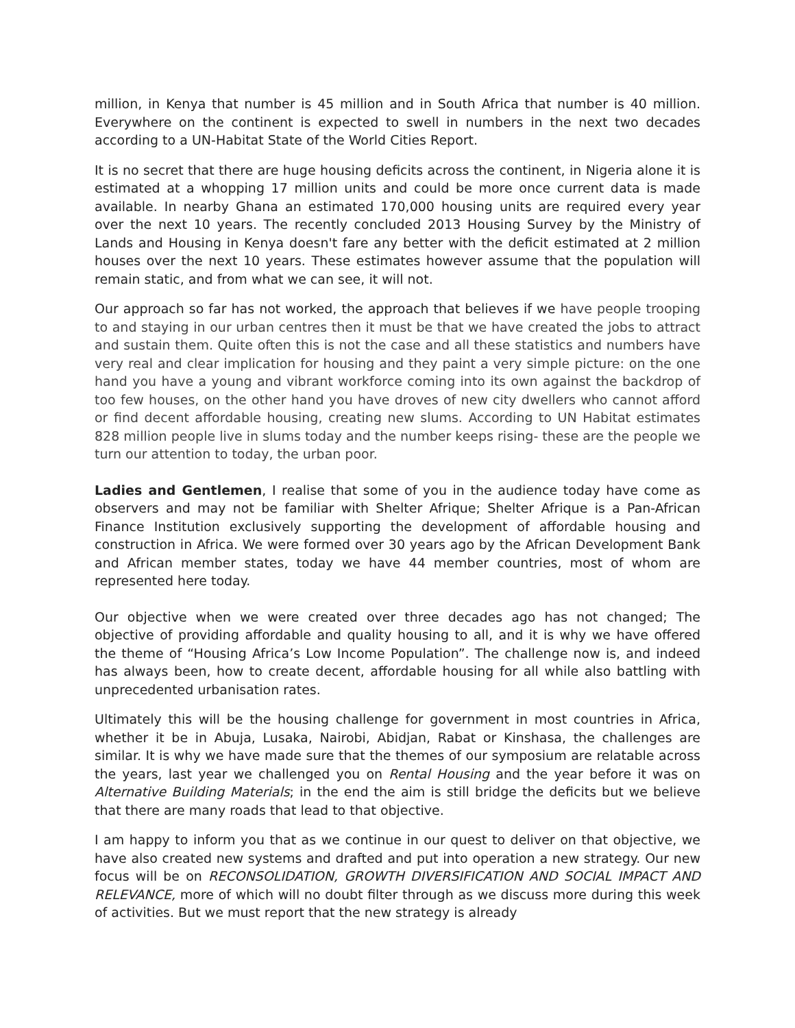million, in Kenya that number is 45 million and in South Africa that number is 40 million. Everywhere on the continent is expected to swell in numbers in the next two decades according to a UN-Habitat State of the World Cities Report.
It is no secret that there are huge housing deficits across the continent, in Nigeria alone it is estimated at a whopping 17 million units and could be more once current data is made available. In nearby Ghana an estimated 170,000 housing units are required every year over the next 10 years. The recently concluded 2013 Housing Survey by the Ministry of Lands and Housing in Kenya doesn't fare any better with the deficit estimated at 2 million houses over the next 10 years. These estimates however assume that the population will remain static, and from what we can see, it will not.
Our approach so far has not worked, the approach that believes if we have people trooping to and staying in our urban centres then it must be that we have created the jobs to attract and sustain them. Quite often this is not the case and all these statistics and numbers have very real and clear implication for housing and they paint a very simple picture: on the one hand you have a young and vibrant workforce coming into its own against the backdrop of too few houses, on the other hand you have droves of new city dwellers who cannot afford or find decent affordable housing, creating new slums. According to UN Habitat estimates 828 million people live in slums today and the number keeps rising- these are the people we turn our attention to today, the urban poor.
Ladies and Gentlemen, I realise that some of you in the audience today have come as observers and may not be familiar with Shelter Afrique; Shelter Afrique is a Pan-African Finance Institution exclusively supporting the development of affordable housing and construction in Africa. We were formed over 30 years ago by the African Development Bank and African member states, today we have 44 member countries, most of whom are represented here today.
Our objective when we were created over three decades ago has not changed; The objective of providing affordable and quality housing to all, and it is why we have offered the theme of “Housing Africa’s Low Income Population”. The challenge now is, and indeed has always been, how to create decent, affordable housing for all while also battling with unprecedented urbanisation rates.
Ultimately this will be the housing challenge for government in most countries in Africa, whether it be in Abuja, Lusaka, Nairobi, Abidjan, Rabat or Kinshasa, the challenges are similar. It is why we have made sure that the themes of our symposium are relatable across the years, last year we challenged you on Rental Housing and the year before it was on Alternative Building Materials; in the end the aim is still bridge the deficits but we believe that there are many roads that lead to that objective.
I am happy to inform you that as we continue in our quest to deliver on that objective, we have also created new systems and drafted and put into operation a new strategy. Our new focus will be on RECONSOLIDATION, GROWTH DIVERSIFICATION AND SOCIAL IMPACT AND RELEVANCE, more of which will no doubt filter through as we discuss more during this week of activities. But we must report that the new strategy is already